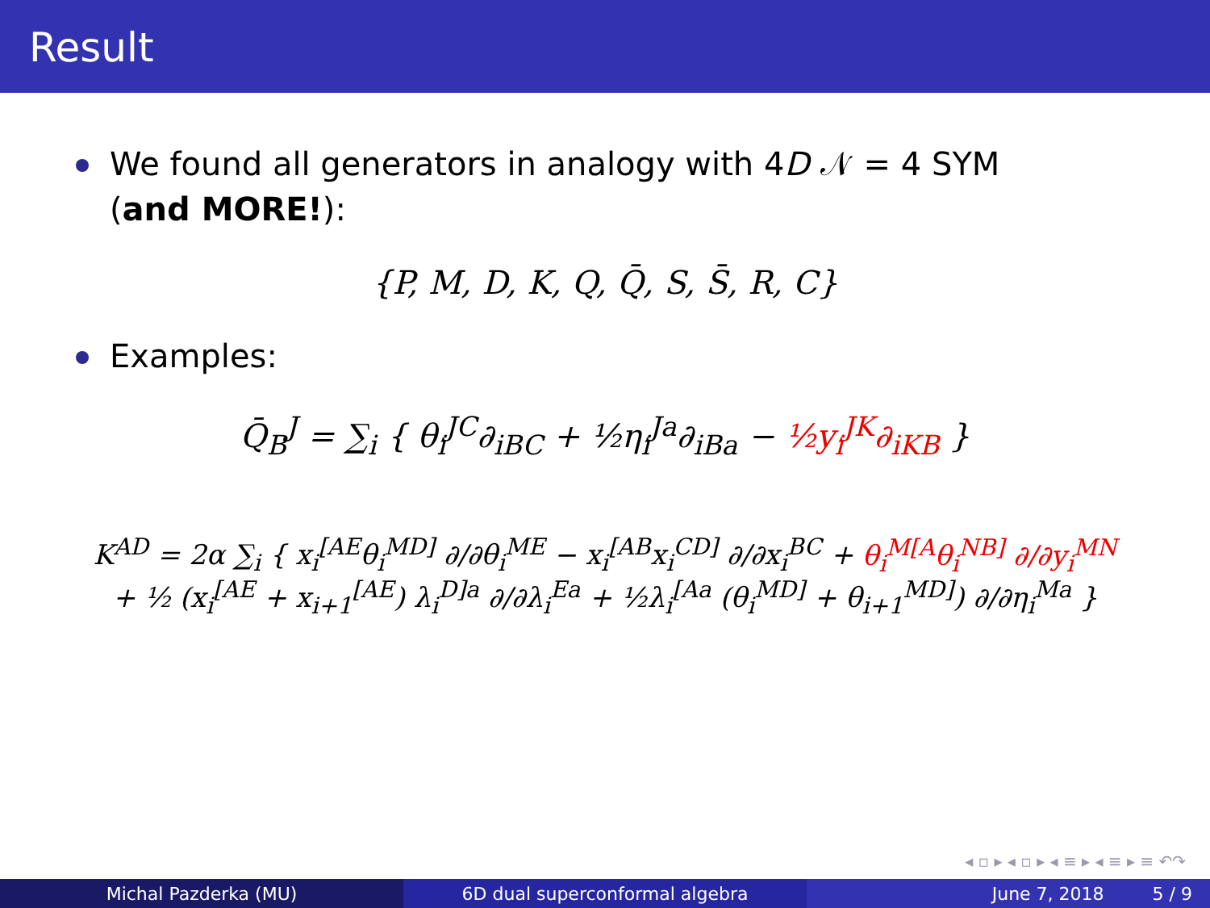Result
We found all generators in analogy with 4D 𝒩 = 4 SYM (and MORE!):
{P, M, D, K, Q, Q̄, S, S̄, R, C}
Examples:
Q̄<sub>B</sub><sup>J</sup> = ∑<sub>i</sub> { θ<sub>i</sub><sup>JC</sup>∂<sub>iBC</sub> + ½η<sub>i</sub><sup>Ja</sup>∂<sub>iBa</sub> − ½y<sub>i</sub><sup>JK</sup>∂<sub>iKB</sub> }
K<sup>AD</sup> = 2α ∑<sub>i</sub> { x<sub>i</sub><sup>[AE</sup>θ<sub>i</sub><sup>MD]</sup> ∂/∂θ<sub>i</sub><sup>ME</sup> − x<sub>i</sub><sup>[AB</sup>x<sub>i</sub><sup>CD]</sup> ∂/∂x<sub>i</sub><sup>BC</sup> + θ<sub>i</sub><sup>M[A</sup>θ<sub>i</sub><sup>NB]</sup> ∂/∂y<sub>i</sub><sup>MN</sup>
+ ½ (x<sub>i</sub><sup>[AE</sup> + x<sub>i+1</sub><sup>[AE</sup>) λ<sub>i</sub><sup>D]a</sup> ∂/∂λ<sub>i</sub><sup>Ea</sup> + ½λ<sub>i</sub><sup>[Aa</sup> (θ<sub>i</sub><sup>MD]</sup> + θ<sub>i+1</sub><sup>MD]</sup>) ∂/∂η<sub>i</sub><sup>Ma</sup> }
◂ ▫ ▸ ◂ ▫ ▸ ◂ ≡ ▸ ◂ ≡ ▸ ≡ ↶↷
Michal Pazderka (MU) 6D dual superconformal algebra June 7, 2018 5 / 9